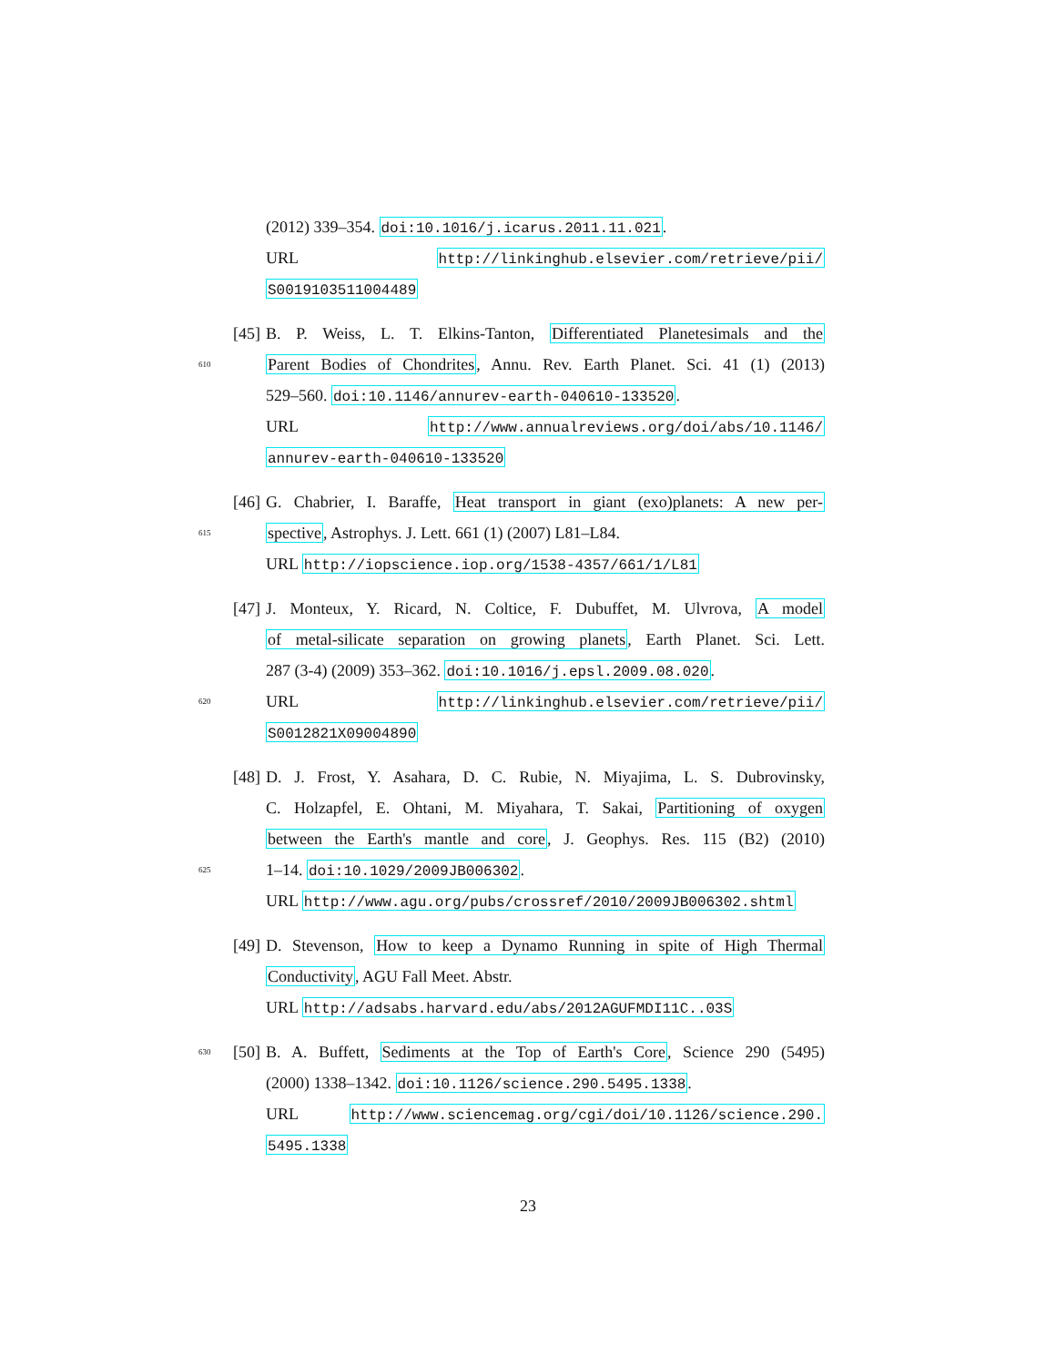(2012) 339–354. doi:10.1016/j.icarus.2011.11.021.
URL http://linkinghub.elsevier.com/retrieve/pii/
S0019103511004489
[45]
B. P. Weiss, L. T. Elkins-Tanton, Differentiated Planetesimals and the
610
Parent Bodies of Chondrites, Annu. Rev. Earth Planet. Sci. 41 (1) (2013)
529–560. doi:10.1146/annurev-earth-040610-133520.
URL http://www.annualreviews.org/doi/abs/10.1146/
annurev-earth-040610-133520
[46]
G. Chabrier, I. Baraffe, Heat transport in giant (exo)planets: A new per-
615
spective, Astrophys. J. Lett. 661 (1) (2007) L81–L84.
URL http://iopscience.iop.org/1538-4357/661/1/L81
[47]
J. Monteux, Y. Ricard, N. Coltice, F. Dubuffet, M. Ulvrova, A model
of metal-silicate separation on growing planets, Earth Planet. Sci. Lett.
287 (3-4) (2009) 353–362. doi:10.1016/j.epsl.2009.08.020.
620
URL http://linkinghub.elsevier.com/retrieve/pii/
S0012821X09004890
[48]
D. J. Frost, Y. Asahara, D. C. Rubie, N. Miyajima, L. S. Dubrovinsky,
C. Holzapfel, E. Ohtani, M. Miyahara, T. Sakai, Partitioning of oxygen
between the Earth's mantle and core, J. Geophys. Res. 115 (B2) (2010)
625
1–14. doi:10.1029/2009JB006302.
URL http://www.agu.org/pubs/crossref/2010/2009JB006302.shtml
[49]
D. Stevenson, How to keep a Dynamo Running in spite of High Thermal
Conductivity, AGU Fall Meet. Abstr.
URL http://adsabs.harvard.edu/abs/2012AGUFMDI11C..03S
630
[50]
B. A. Buffett, Sediments at the Top of Earth's Core, Science 290 (5495)
(2000) 1338–1342. doi:10.1126/science.290.5495.1338.
URL http://www.sciencemag.org/cgi/doi/10.1126/science.290.
5495.1338
23